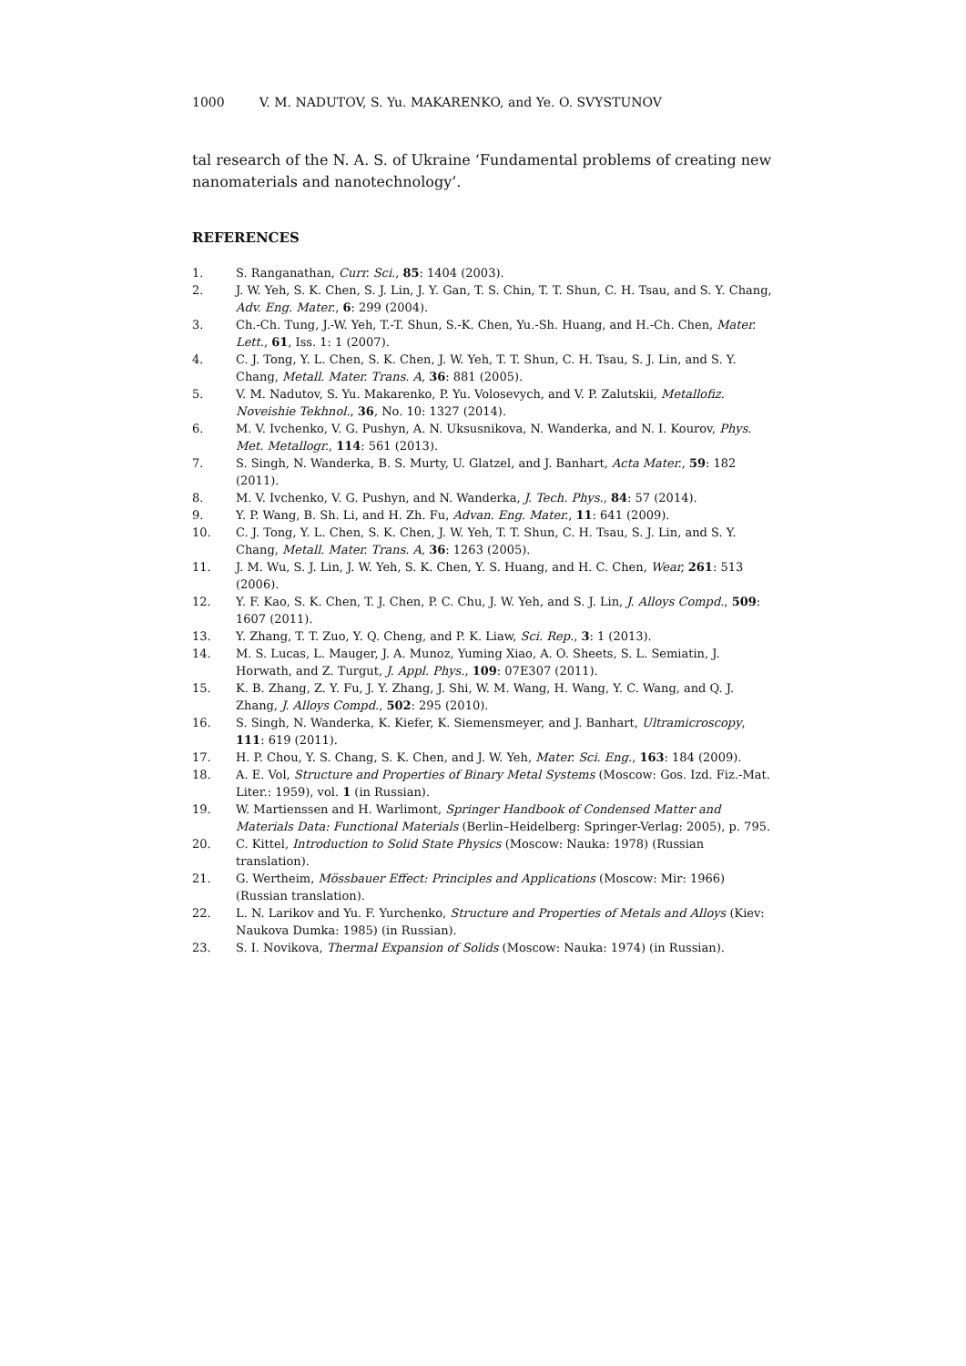1000 V. M. NADUTOV, S. Yu. MAKARENKO, and Ye. O. SVYSTUNOV
tal research of the N. A. S. of Ukraine ‘Fundamental problems of creating new nanomaterials and nanotechnology’.
REFERENCES
1. S. Ranganathan, Curr. Sci., 85: 1404 (2003).
2. J. W. Yeh, S. K. Chen, S. J. Lin, J. Y. Gan, T. S. Chin, T. T. Shun, C. H. Tsau, and S. Y. Chang, Adv. Eng. Mater., 6: 299 (2004).
3. Ch.-Ch. Tung, J.-W. Yeh, T.-T. Shun, S.-K. Chen, Yu.-Sh. Huang, and H.-Ch. Chen, Mater. Lett., 61, Iss. 1: 1 (2007).
4. C. J. Tong, Y. L. Chen, S. K. Chen, J. W. Yeh, T. T. Shun, C. H. Tsau, S. J. Lin, and S. Y. Chang, Metall. Mater. Trans. A, 36: 881 (2005).
5. V. M. Nadutov, S. Yu. Makarenko, P. Yu. Volosevych, and V. P. Zalutskii, Metallofiz. Noveishie Tekhnol., 36, No. 10: 1327 (2014).
6. M. V. Ivchenko, V. G. Pushyn, A. N. Uksusnikova, N. Wanderka, and N. I. Kourov, Phys. Met. Metallogr., 114: 561 (2013).
7. S. Singh, N. Wanderka, B. S. Murty, U. Glatzel, and J. Banhart, Acta Mater., 59: 182 (2011).
8. M. V. Ivchenko, V. G. Pushyn, and N. Wanderka, J. Tech. Phys., 84: 57 (2014).
9. Y. P. Wang, B. Sh. Li, and H. Zh. Fu, Advan. Eng. Mater., 11: 641 (2009).
10. C. J. Tong, Y. L. Chen, S. K. Chen, J. W. Yeh, T. T. Shun, C. H. Tsau, S. J. Lin, and S. Y. Chang, Metall. Mater. Trans. A, 36: 1263 (2005).
11. J. M. Wu, S. J. Lin, J. W. Yeh, S. K. Chen, Y. S. Huang, and H. C. Chen, Wear, 261: 513 (2006).
12. Y. F. Kao, S. K. Chen, T. J. Chen, P. C. Chu, J. W. Yeh, and S. J. Lin, J. Alloys Compd., 509: 1607 (2011).
13. Y. Zhang, T. T. Zuo, Y. Q. Cheng, and P. K. Liaw, Sci. Rep., 3: 1 (2013).
14. M. S. Lucas, L. Mauger, J. A. Munoz, Yuming Xiao, A. O. Sheets, S. L. Semiatin, J. Horwath, and Z. Turgut, J. Appl. Phys., 109: 07E307 (2011).
15. K. B. Zhang, Z. Y. Fu, J. Y. Zhang, J. Shi, W. M. Wang, H. Wang, Y. C. Wang, and Q. J. Zhang, J. Alloys Compd., 502: 295 (2010).
16. S. Singh, N. Wanderka, K. Kiefer, K. Siemensmeyer, and J. Banhart, Ultramicroscopy, 111: 619 (2011).
17. H. P. Chou, Y. S. Chang, S. K. Chen, and J. W. Yeh, Mater. Sci. Eng., 163: 184 (2009).
18. A. E. Vol, Structure and Properties of Binary Metal Systems (Moscow: Gos. Izd. Fiz.-Mat. Liter.: 1959), vol. 1 (in Russian).
19. W. Martienssen and H. Warlimont, Springer Handbook of Condensed Matter and Materials Data: Functional Materials (Berlin–Heidelberg: Springer-Verlag: 2005), p. 795.
20. C. Kittel, Introduction to Solid State Physics (Moscow: Nauka: 1978) (Russian translation).
21. G. Wertheim, Mössbauer Effect: Principles and Applications (Moscow: Mir: 1966) (Russian translation).
22. L. N. Larikov and Yu. F. Yurchenko, Structure and Properties of Metals and Alloys (Kiev: Naukova Dumka: 1985) (in Russian).
23. S. I. Novikova, Thermal Expansion of Solids (Moscow: Nauka: 1974) (in Russian).